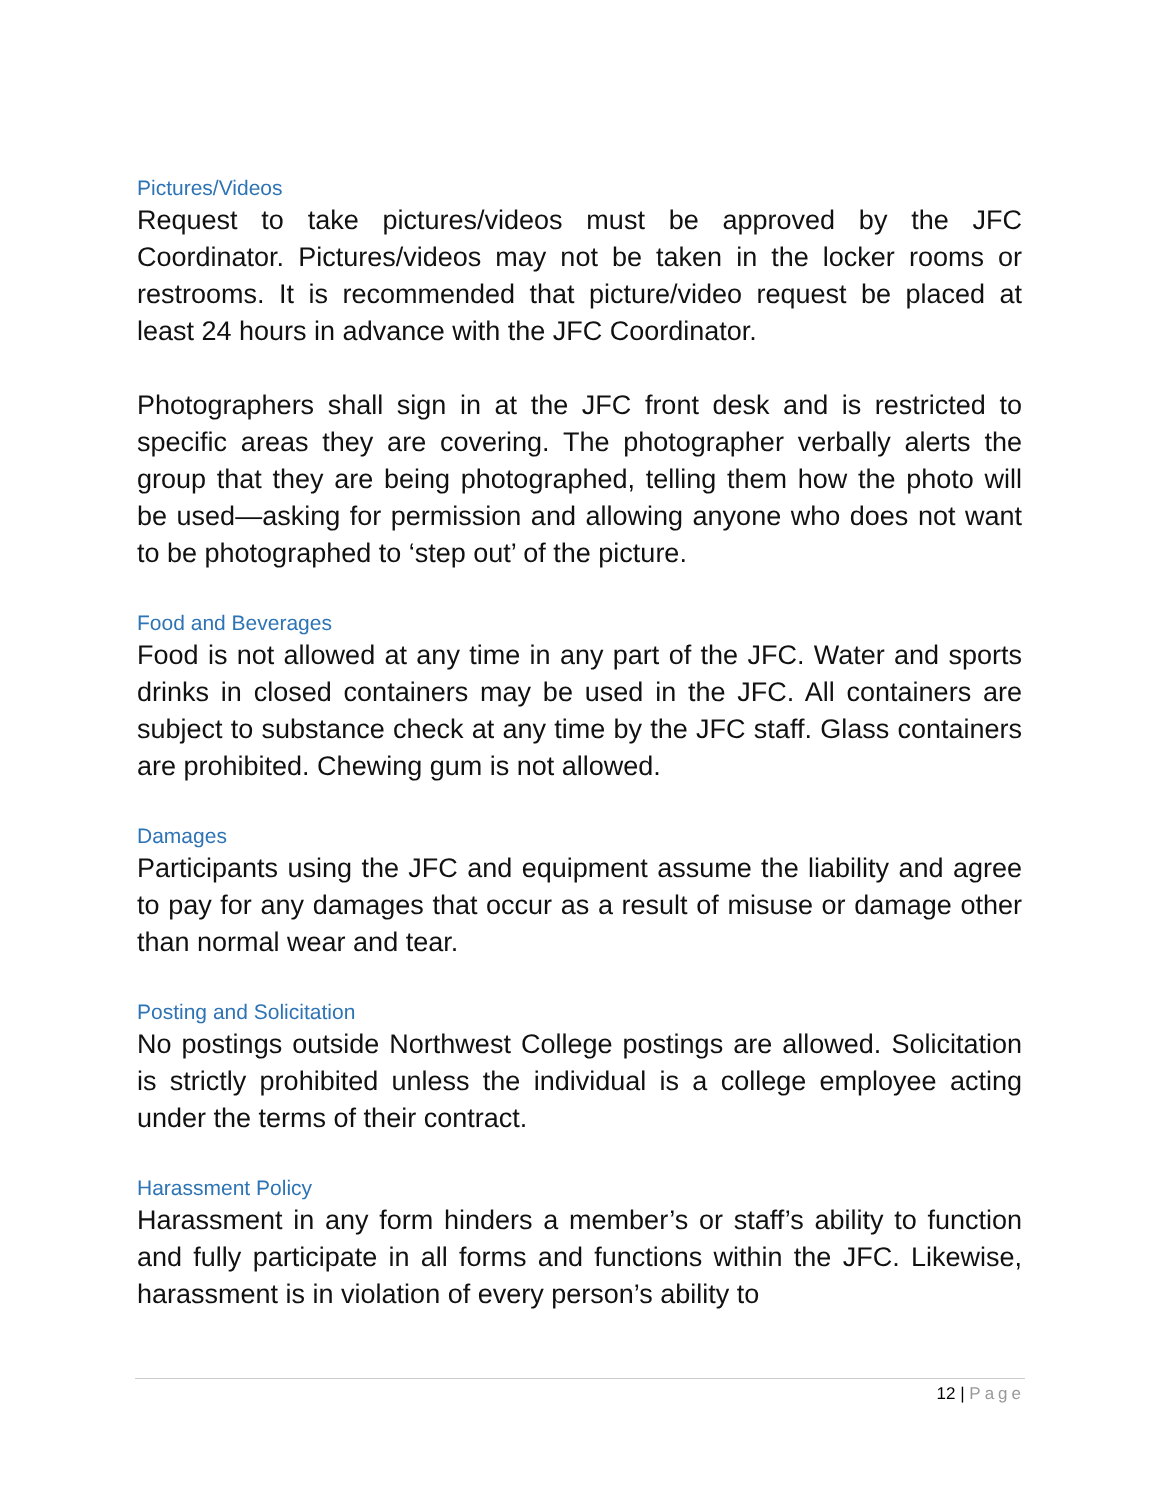Pictures/Videos
Request to take pictures/videos must be approved by the JFC Coordinator. Pictures/videos may not be taken in the locker rooms or restrooms. It is recommended that picture/video request be placed at least 24 hours in advance with the JFC Coordinator.
Photographers shall sign in at the JFC front desk and is restricted to specific areas they are covering. The photographer verbally alerts the group that they are being photographed, telling them how the photo will be used—asking for permission and allowing anyone who does not want to be photographed to ‘step out’ of the picture.
Food and Beverages
Food is not allowed at any time in any part of the JFC. Water and sports drinks in closed containers may be used in the JFC. All containers are subject to substance check at any time by the JFC staff. Glass containers are prohibited. Chewing gum is not allowed.
Damages
Participants using the JFC and equipment assume the liability and agree to pay for any damages that occur as a result of misuse or damage other than normal wear and tear.
Posting and Solicitation
No postings outside Northwest College postings are allowed. Solicitation is strictly prohibited unless the individual is a college employee acting under the terms of their contract.
Harassment Policy
Harassment in any form hinders a member’s or staff’s ability to function and fully participate in all forms and functions within the JFC. Likewise, harassment is in violation of every person’s ability to
12 | Page